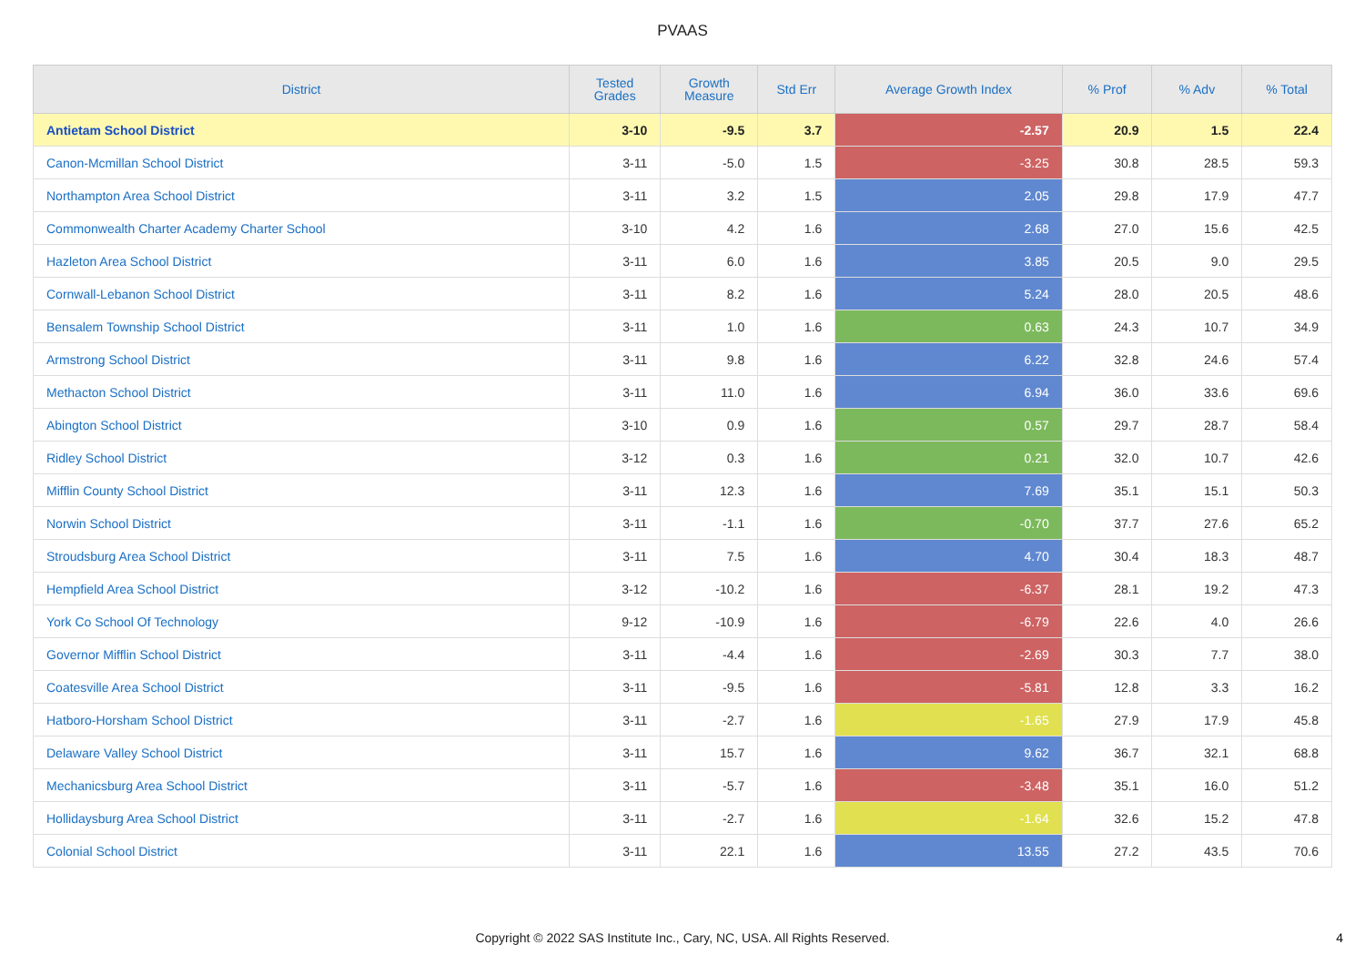PVAAS
| District | Tested Grades | Growth Measure | Std Err | Average Growth Index | % Prof | % Adv | % Total |
| --- | --- | --- | --- | --- | --- | --- | --- |
| Antietam School District | 3-10 | -9.5 | 3.7 | -2.57 | 20.9 | 1.5 | 22.4 |
| Canon-Mcmillan School District | 3-11 | -5.0 | 1.5 | -3.25 | 30.8 | 28.5 | 59.3 |
| Northampton Area School District | 3-11 | 3.2 | 1.5 | 2.05 | 29.8 | 17.9 | 47.7 |
| Commonwealth Charter Academy Charter School | 3-10 | 4.2 | 1.6 | 2.68 | 27.0 | 15.6 | 42.5 |
| Hazleton Area School District | 3-11 | 6.0 | 1.6 | 3.85 | 20.5 | 9.0 | 29.5 |
| Cornwall-Lebanon School District | 3-11 | 8.2 | 1.6 | 5.24 | 28.0 | 20.5 | 48.6 |
| Bensalem Township School District | 3-11 | 1.0 | 1.6 | 0.63 | 24.3 | 10.7 | 34.9 |
| Armstrong School District | 3-11 | 9.8 | 1.6 | 6.22 | 32.8 | 24.6 | 57.4 |
| Methacton School District | 3-11 | 11.0 | 1.6 | 6.94 | 36.0 | 33.6 | 69.6 |
| Abington School District | 3-10 | 0.9 | 1.6 | 0.57 | 29.7 | 28.7 | 58.4 |
| Ridley School District | 3-12 | 0.3 | 1.6 | 0.21 | 32.0 | 10.7 | 42.6 |
| Mifflin County School District | 3-11 | 12.3 | 1.6 | 7.69 | 35.1 | 15.1 | 50.3 |
| Norwin School District | 3-11 | -1.1 | 1.6 | -0.70 | 37.7 | 27.6 | 65.2 |
| Stroudsburg Area School District | 3-11 | 7.5 | 1.6 | 4.70 | 30.4 | 18.3 | 48.7 |
| Hempfield Area School District | 3-12 | -10.2 | 1.6 | -6.37 | 28.1 | 19.2 | 47.3 |
| York Co School Of Technology | 9-12 | -10.9 | 1.6 | -6.79 | 22.6 | 4.0 | 26.6 |
| Governor Mifflin School District | 3-11 | -4.4 | 1.6 | -2.69 | 30.3 | 7.7 | 38.0 |
| Coatesville Area School District | 3-11 | -9.5 | 1.6 | -5.81 | 12.8 | 3.3 | 16.2 |
| Hatboro-Horsham School District | 3-11 | -2.7 | 1.6 | -1.65 | 27.9 | 17.9 | 45.8 |
| Delaware Valley School District | 3-11 | 15.7 | 1.6 | 9.62 | 36.7 | 32.1 | 68.8 |
| Mechanicsburg Area School District | 3-11 | -5.7 | 1.6 | -3.48 | 35.1 | 16.0 | 51.2 |
| Hollidaysburg Area School District | 3-11 | -2.7 | 1.6 | -1.64 | 32.6 | 15.2 | 47.8 |
| Colonial School District | 3-11 | 22.1 | 1.6 | 13.55 | 27.2 | 43.5 | 70.6 |
Copyright © 2022 SAS Institute Inc., Cary, NC, USA. All Rights Reserved.
4